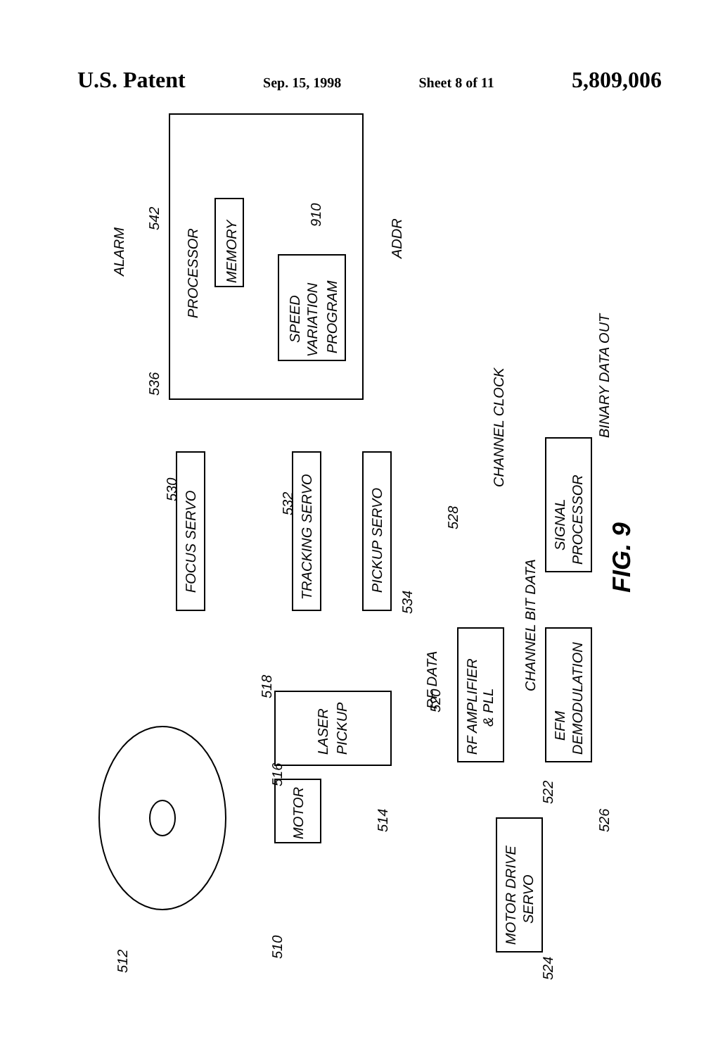U.S. Patent Sep. 15, 1998 Sheet 8 of 11 5,809,006
PROCESSOR
MEMORY
SPEED
VARIATION
PROGRAM
FOCUS SERVO
TRACKING SERVO
PICKUP SERVO
LASER
PICKUP
MOTOR
RF AMPLIFIER
& PLL
MOTOR DRIVE
SERVO
SIGNAL
PROCESSOR
EFM
DEMODULATION
ALARM
ADDR
CHANNEL CLOCK
CHANNEL BIT DATA
RF DATA
BINARY DATA OUT
FIG. 9
536
542
910
530
532
528
520
534
518
516
514
512
510
522
526
524